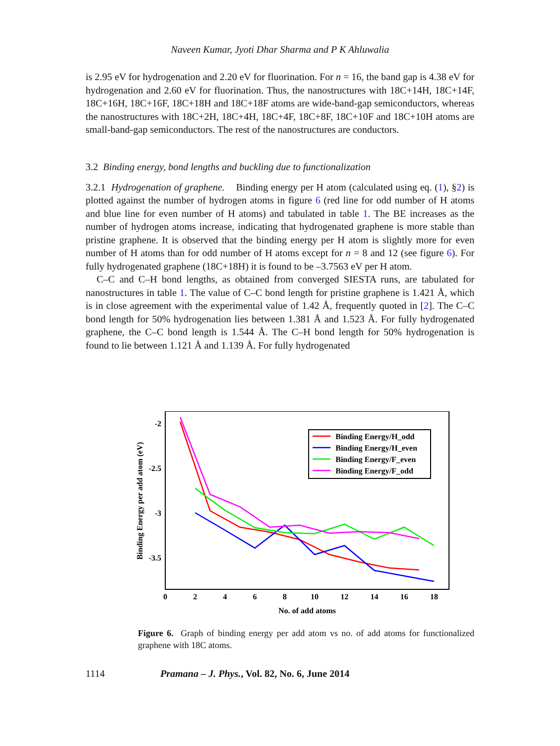Naveen Kumar, Jyoti Dhar Sharma and P K Ahluwalia
is 2.95 eV for hydrogenation and 2.20 eV for fluorination. For n = 16, the band gap is 4.38 eV for hydrogenation and 2.60 eV for fluorination. Thus, the nanostructures with 18C+14H, 18C+14F, 18C+16H, 18C+16F, 18C+18H and 18C+18F atoms are wide-band-gap semiconductors, whereas the nanostructures with 18C+2H, 18C+4H, 18C+4F, 18C+8F, 18C+10F and 18C+10H atoms are small-band-gap semiconductors. The rest of the nanostructures are conductors.
3.2 Binding energy, bond lengths and buckling due to functionalization
3.2.1 Hydrogenation of graphene. Binding energy per H atom (calculated using eq. (1), §2) is plotted against the number of hydrogen atoms in figure 6 (red line for odd number of H atoms and blue line for even number of H atoms) and tabulated in table 1. The BE increases as the number of hydrogen atoms increase, indicating that hydrogenated graphene is more stable than pristine graphene. It is observed that the binding energy per H atom is slightly more for even number of H atoms than for odd number of H atoms except for n = 8 and 12 (see figure 6). For fully hydrogenated graphene (18C+18H) it is found to be –3.7563 eV per H atom.
C–C and C–H bond lengths, as obtained from converged SIESTA runs, are tabulated for nanostructures in table 1. The value of C–C bond length for pristine graphene is 1.421 Å, which is in close agreement with the experimental value of 1.42 Å, frequently quoted in [2]. The C–C bond length for 50% hydrogenation lies between 1.381 Å and 1.523 Å. For fully hydrogenated graphene, the C–C bond length is 1.544 Å. The C–H bond length for 50% hydrogenation is found to lie between 1.121 Å and 1.139 Å. For fully hydrogenated
Binding Energy per add atom (eV)
-2
-2.5
-3
-3.5
0
2
4
6
8
10
12
14
16
18
No. of add atoms
Binding Energy/H_odd
Binding Energy/H_even
Binding Energy/F_even
Binding Energy/F_odd
Figure 6. Graph of binding energy per add atom vs no. of add atoms for functionalized graphene with 18C atoms.
1114 Pramana – J. Phys., Vol. 82, No. 6, June 2014